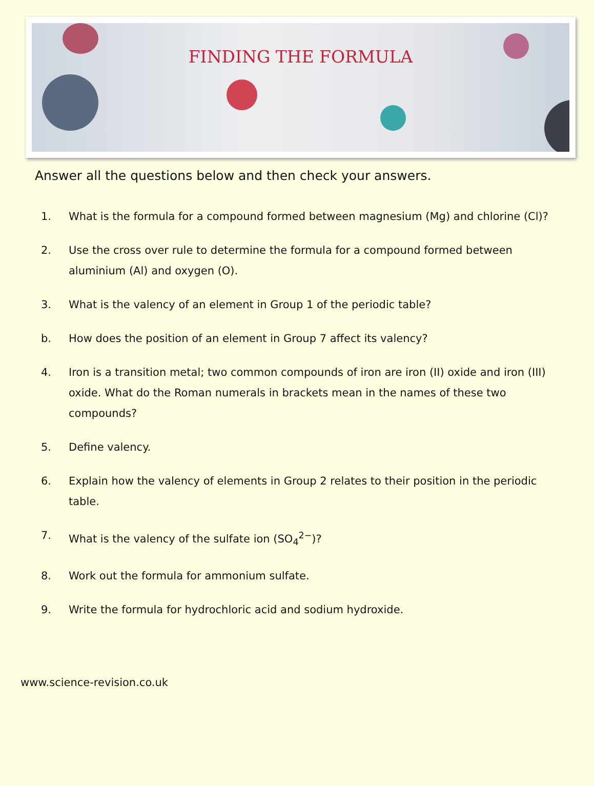FINDING THE FORMULA
Answer all the questions below and then check your answers.
1. What is the formula for a compound formed between magnesium (Mg) and chlorine (Cl)?
2. Use the cross over rule to determine the formula for a compound formed between aluminium (Al) and oxygen (O).
3. What is the valency of an element in Group 1 of the periodic table?
b. How does the position of an element in Group 7 affect its valency?
4. Iron is a transition metal; two common compounds of iron are iron (II) oxide and iron (III) oxide. What do the Roman numerals in brackets mean in the names of these two compounds?
5. Define valency.
6. Explain how the valency of elements in Group 2 relates to their position in the periodic table.
7. What is the valency of the sulfate ion (SO<sub>4</sub><sup>2−</sup>)?
8. Work out the formula for ammonium sulfate.
9. Write the formula for hydrochloric acid and sodium hydroxide.
www.science-revision.co.uk